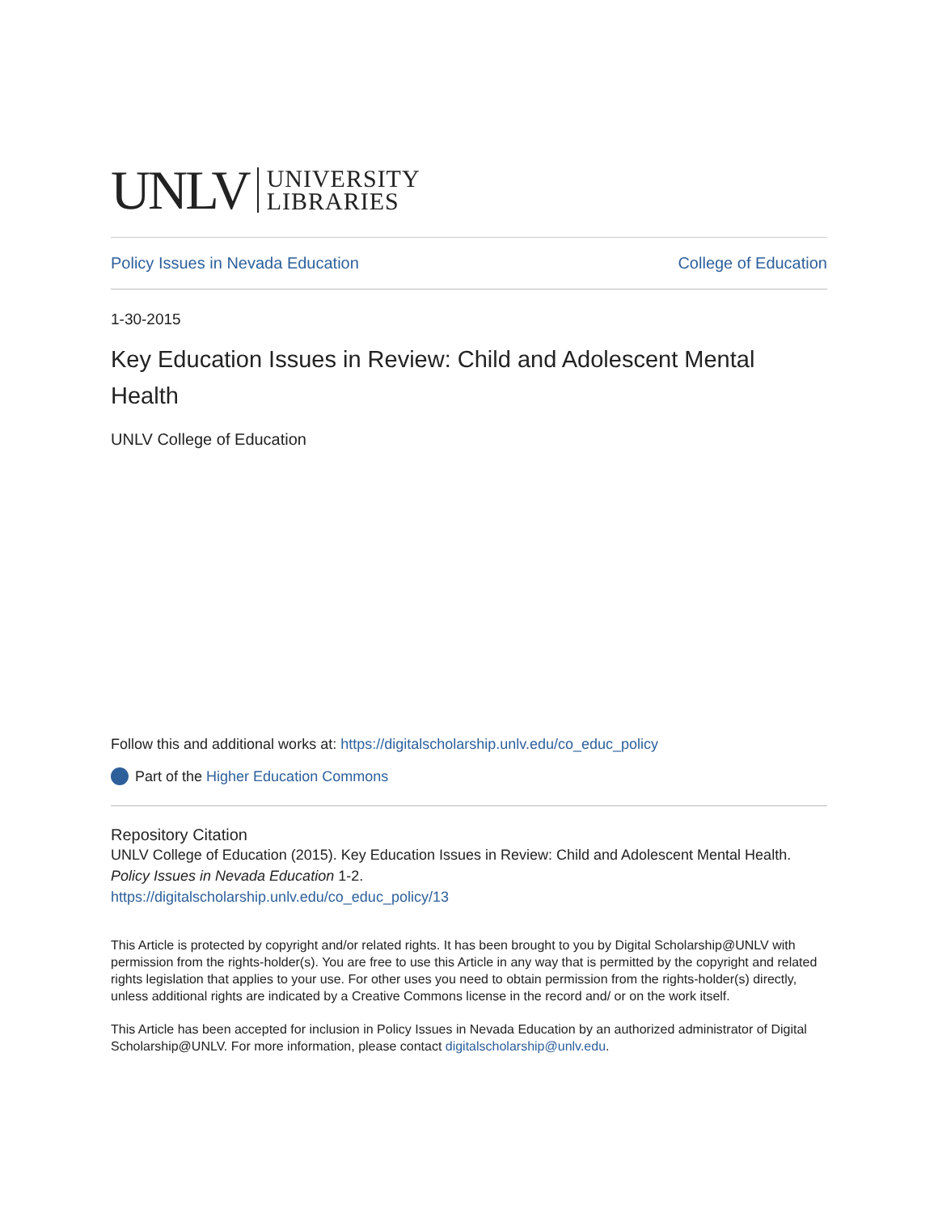UNLV UNIVERSITY
LIBRARIES
Policy Issues in Nevada Education College of Education
1-30-2015
Key Education Issues in Review: Child and Adolescent Mental Health
UNLV College of Education
Follow this and additional works at: https://digitalscholarship.unlv.edu/co_educ_policy
Part of the Higher Education Commons
Repository Citation
UNLV College of Education (2015). Key Education Issues in Review: Child and Adolescent Mental Health. Policy Issues in Nevada Education 1-2.
https://digitalscholarship.unlv.edu/co_educ_policy/13
This Article is protected by copyright and/or related rights. It has been brought to you by Digital Scholarship@UNLV with permission from the rights-holder(s). You are free to use this Article in any way that is permitted by the copyright and related rights legislation that applies to your use. For other uses you need to obtain permission from the rights-holder(s) directly, unless additional rights are indicated by a Creative Commons license in the record and/ or on the work itself.
This Article has been accepted for inclusion in Policy Issues in Nevada Education by an authorized administrator of Digital Scholarship@UNLV. For more information, please contact digitalscholarship@unlv.edu.